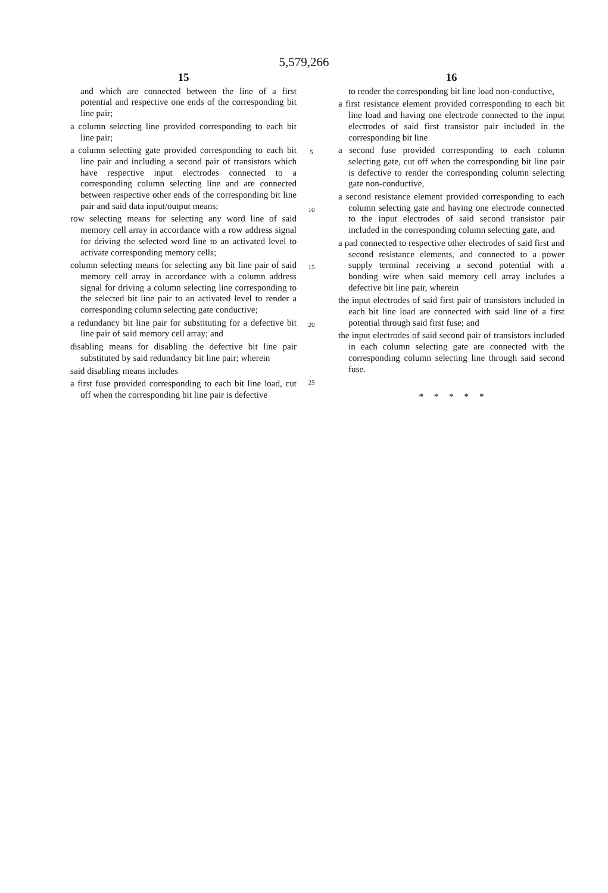5,579,266
15
and which are connected between the line of a first potential and respective one ends of the corresponding bit line pair;
a column selecting line provided corresponding to each bit line pair;
a column selecting gate provided corresponding to each bit line pair and including a second pair of transistors which have respective input electrodes connected to a corresponding column selecting line and are connected between respective other ends of the corresponding bit line pair and said data input/output means;
row selecting means for selecting any word line of said memory cell array in accordance with a row address signal for driving the selected word line to an activated level to activate corresponding memory cells;
column selecting means for selecting any bit line pair of said memory cell array in accordance with a column address signal for driving a column selecting line corresponding to the selected bit line pair to an activated level to render a corresponding column selecting gate conductive;
a redundancy bit line pair for substituting for a defective bit line pair of said memory cell array; and
disabling means for disabling the defective bit line pair substituted by said redundancy bit line pair; wherein
said disabling means includes
a first fuse provided corresponding to each bit line load, cut off when the corresponding bit line pair is defective
5
10
15
20
25
16
to render the corresponding bit line load non-conductive,
a first resistance element provided corresponding to each bit line load and having one electrode connected to the input electrodes of said first transistor pair included in the corresponding bit line
a second fuse provided corresponding to each column selecting gate, cut off when the corresponding bit line pair is defective to render the corresponding column selecting gate non-conductive,
a second resistance element provided corresponding to each column selecting gate and having one electrode connected to the input electrodes of said second transistor pair included in the corresponding column selecting gate, and
a pad connected to respective other electrodes of said first and second resistance elements, and connected to a power supply terminal receiving a second potential with a bonding wire when said memory cell array includes a defective bit line pair, wherein
the input electrodes of said first pair of transistors included in each bit line load are connected with said line of a first potential through said first fuse; and
the input electrodes of said second pair of transistors included in each column selecting gate are connected with the corresponding column selecting line through said second fuse.
* * * * *